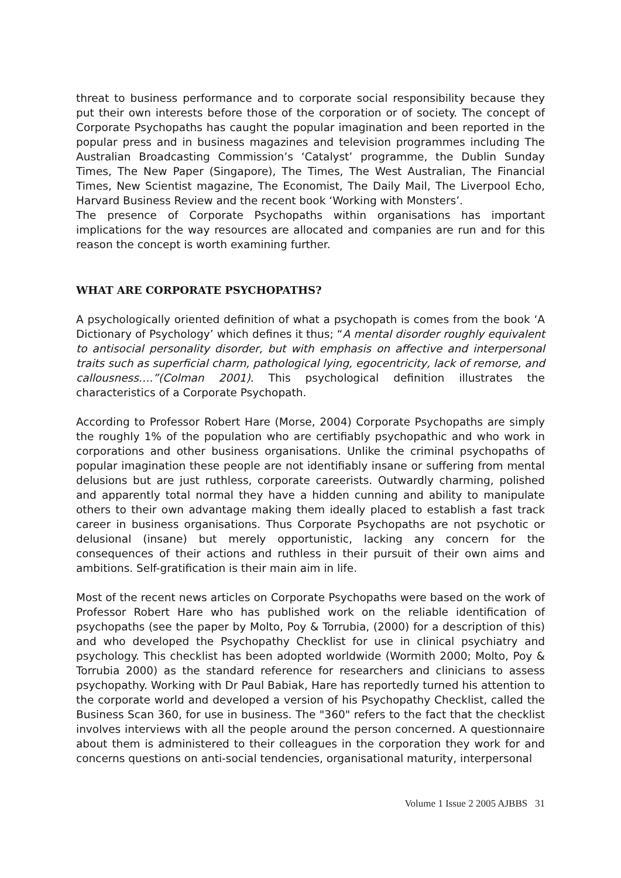threat to business performance and to corporate social responsibility because they put their own interests before those of the corporation or of society. The concept of Corporate Psychopaths has caught the popular imagination and been reported in the popular press and in business magazines and television programmes including The Australian Broadcasting Commission’s ‘Catalyst’ programme, the Dublin Sunday Times, The New Paper (Singapore), The Times, The West Australian, The Financial Times, New Scientist magazine, The Economist, The Daily Mail, The Liverpool Echo, Harvard Business Review and the recent book ‘Working with Monsters’.
The presence of Corporate Psychopaths within organisations has important implications for the way resources are allocated and companies are run and for this reason the concept is worth examining further.
WHAT ARE CORPORATE PSYCHOPATHS?
A psychologically oriented definition of what a psychopath is comes from the book ‘A Dictionary of Psychology’ which defines it thus; “A mental disorder roughly equivalent to antisocial personality disorder, but with emphasis on affective and interpersonal traits such as superficial charm, pathological lying, egocentricity, lack of remorse, and callousness….”(Colman 2001). This psychological definition illustrates the characteristics of a Corporate Psychopath.
According to Professor Robert Hare (Morse, 2004) Corporate Psychopaths are simply the roughly 1% of the population who are certifiably psychopathic and who work in corporations and other business organisations. Unlike the criminal psychopaths of popular imagination these people are not identifiably insane or suffering from mental delusions but are just ruthless, corporate careerists. Outwardly charming, polished and apparently total normal they have a hidden cunning and ability to manipulate others to their own advantage making them ideally placed to establish a fast track career in business organisations. Thus Corporate Psychopaths are not psychotic or delusional (insane) but merely opportunistic, lacking any concern for the consequences of their actions and ruthless in their pursuit of their own aims and ambitions. Self-gratification is their main aim in life.
Most of the recent news articles on Corporate Psychopaths were based on the work of Professor Robert Hare who has published work on the reliable identification of psychopaths (see the paper by Molto, Poy & Torrubia, (2000) for a description of this) and who developed the Psychopathy Checklist for use in clinical psychiatry and psychology. This checklist has been adopted worldwide (Wormith 2000; Molto, Poy & Torrubia 2000) as the standard reference for researchers and clinicians to assess psychopathy. Working with Dr Paul Babiak, Hare has reportedly turned his attention to the corporate world and developed a version of his Psychopathy Checklist, called the Business Scan 360, for use in business. The "360" refers to the fact that the checklist involves interviews with all the people around the person concerned. A questionnaire about them is administered to their colleagues in the corporation they work for and concerns questions on anti-social tendencies, organisational maturity, interpersonal
Volume 1 Issue 2 2005 AJBBS 31